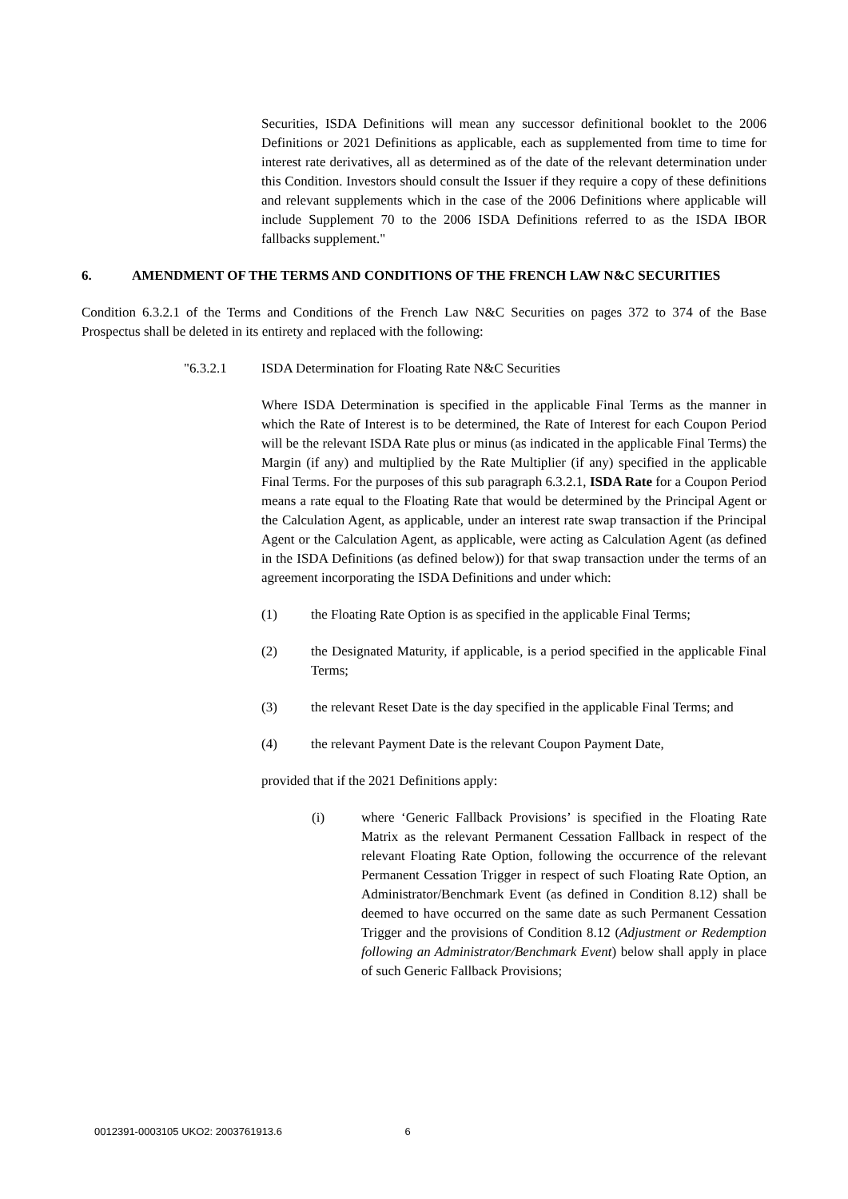Securities, ISDA Definitions will mean any successor definitional booklet to the 2006 Definitions or 2021 Definitions as applicable, each as supplemented from time to time for interest rate derivatives, all as determined as of the date of the relevant determination under this Condition. Investors should consult the Issuer if they require a copy of these definitions and relevant supplements which in the case of the 2006 Definitions where applicable will include Supplement 70 to the 2006 ISDA Definitions referred to as the ISDA IBOR fallbacks supplement."
6. AMENDMENT OF THE TERMS AND CONDITIONS OF THE FRENCH LAW N&C SECURITIES
Condition 6.3.2.1 of the Terms and Conditions of the French Law N&C Securities on pages 372 to 374 of the Base Prospectus shall be deleted in its entirety and replaced with the following:
"6.3.2.1 ISDA Determination for Floating Rate N&C Securities
Where ISDA Determination is specified in the applicable Final Terms as the manner in which the Rate of Interest is to be determined, the Rate of Interest for each Coupon Period will be the relevant ISDA Rate plus or minus (as indicated in the applicable Final Terms) the Margin (if any) and multiplied by the Rate Multiplier (if any) specified in the applicable Final Terms. For the purposes of this sub paragraph 6.3.2.1, ISDA Rate for a Coupon Period means a rate equal to the Floating Rate that would be determined by the Principal Agent or the Calculation Agent, as applicable, under an interest rate swap transaction if the Principal Agent or the Calculation Agent, as applicable, were acting as Calculation Agent (as defined in the ISDA Definitions (as defined below)) for that swap transaction under the terms of an agreement incorporating the ISDA Definitions and under which:
(1) the Floating Rate Option is as specified in the applicable Final Terms;
(2) the Designated Maturity, if applicable, is a period specified in the applicable Final Terms;
(3) the relevant Reset Date is the day specified in the applicable Final Terms; and
(4) the relevant Payment Date is the relevant Coupon Payment Date,
provided that if the 2021 Definitions apply:
(i) where ‘Generic Fallback Provisions’ is specified in the Floating Rate Matrix as the relevant Permanent Cessation Fallback in respect of the relevant Floating Rate Option, following the occurrence of the relevant Permanent Cessation Trigger in respect of such Floating Rate Option, an Administrator/Benchmark Event (as defined in Condition 8.12) shall be deemed to have occurred on the same date as such Permanent Cessation Trigger and the provisions of Condition 8.12 (Adjustment or Redemption following an Administrator/Benchmark Event) below shall apply in place of such Generic Fallback Provisions;
0012391-0003105 UKO2: 2003761913.6 6